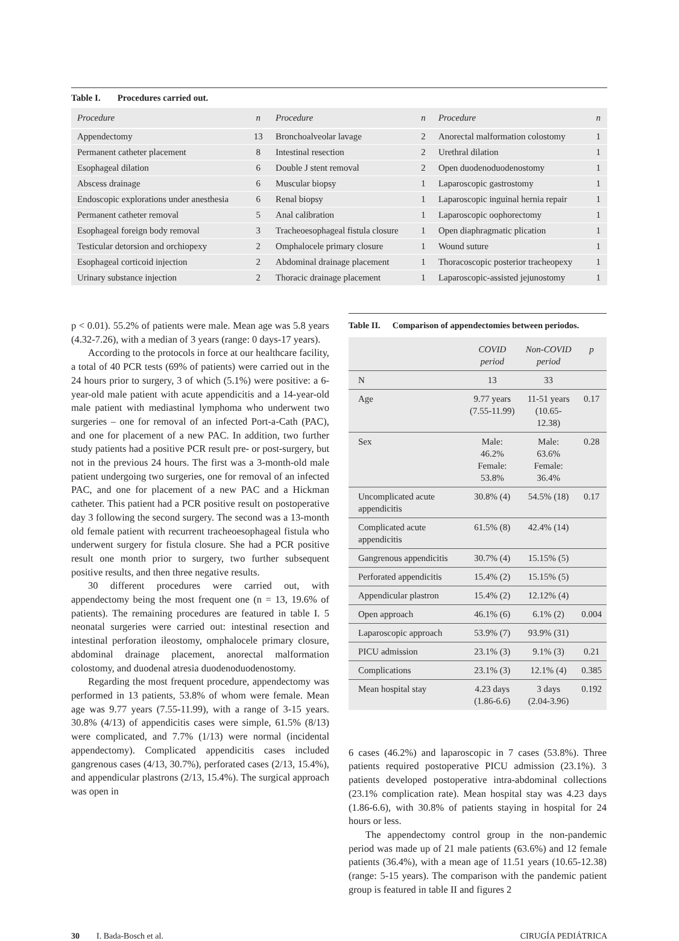Table I. Procedures carried out.
| Procedure | n | Procedure | n | Procedure | n |
| --- | --- | --- | --- | --- | --- |
| Appendectomy | 13 | Bronchoalveolar lavage | 2 | Anorectal malformation colostomy | 1 |
| Permanent catheter placement | 8 | Intestinal resection | 2 | Urethral dilation | 1 |
| Esophageal dilation | 6 | Double J stent removal | 2 | Open duodenoduodenostomy | 1 |
| Abscess drainage | 6 | Muscular biopsy | 1 | Laparoscopic gastrostomy | 1 |
| Endoscopic explorations under anesthesia | 6 | Renal biopsy | 1 | Laparoscopic inguinal hernia repair | 1 |
| Permanent catheter removal | 5 | Anal calibration | 1 | Laparoscopic oophorectomy | 1 |
| Esophageal foreign body removal | 3 | Tracheoesophageal fistula closure | 1 | Open diaphragmatic plication | 1 |
| Testicular detorsion and orchiopexy | 2 | Omphalocele primary closure | 1 | Wound suture | 1 |
| Esophageal corticoid injection | 2 | Abdominal drainage placement | 1 | Thoracoscopic posterior tracheopexy | 1 |
| Urinary substance injection | 2 | Thoracic drainage placement | 1 | Laparoscopic-assisted jejunostomy | 1 |
p < 0.01). 55.2% of patients were male. Mean age was 5.8 years (4.32-7.26), with a median of 3 years (range: 0 days-17 years).
According to the protocols in force at our healthcare facility, a total of 40 PCR tests (69% of patients) were carried out in the 24 hours prior to surgery, 3 of which (5.1%) were positive: a 6-year-old male patient with acute appendicitis and a 14-year-old male patient with mediastinal lymphoma who underwent two surgeries – one for removal of an infected Port-a-Cath (PAC), and one for placement of a new PAC. In addition, two further study patients had a positive PCR result pre- or post-surgery, but not in the previous 24 hours. The first was a 3-month-old male patient undergoing two surgeries, one for removal of an infected PAC, and one for placement of a new PAC and a Hickman catheter. This patient had a PCR positive result on postoperative day 3 following the second surgery. The second was a 13-month old female patient with recurrent tracheoesophageal fistula who underwent surgery for fistula closure. She had a PCR positive result one month prior to surgery, two further subsequent positive results, and then three negative results.
30 different procedures were carried out, with appendectomy being the most frequent one (n = 13, 19.6% of patients). The remaining procedures are featured in table I. 5 neonatal surgeries were carried out: intestinal resection and intestinal perforation ileostomy, omphalocele primary closure, abdominal drainage placement, anorectal malformation colostomy, and duodenal atresia duodenoduodenostomy.
Regarding the most frequent procedure, appendectomy was performed in 13 patients, 53.8% of whom were female. Mean age was 9.77 years (7.55-11.99), with a range of 3-15 years. 30.8% (4/13) of appendicitis cases were simple, 61.5% (8/13) were complicated, and 7.7% (1/13) were normal (incidental appendectomy). Complicated appendicitis cases included gangrenous cases (4/13, 30.7%), perforated cases (2/13, 15.4%), and appendicular plastrons (2/13, 15.4%). The surgical approach was open in
Table II. Comparison of appendectomies between periodos.
| | COVID period | Non-COVID period | p |
| --- | --- | --- | --- |
| N | 13 | 33 | |
| Age | 9.77 years (7.55-11.99) | 11-51 years (10.65-12.38) | 0.17 |
| Sex | Male: 46.2% Female: 53.8% | Male: 63.6% Female: 36.4% | 0.28 |
| Uncomplicated acute appendicitis | 30.8% (4) | 54.5% (18) | 0.17 |
| Complicated acute appendicitis | 61.5% (8) | 42.4% (14) | |
| Gangrenous appendicitis | 30.7% (4) | 15.15% (5) | |
| Perforated appendicitis | 15.4% (2) | 15.15% (5) | |
| Appendicular plastron | 15.4% (2) | 12.12% (4) | |
| Open approach | 46.1% (6) | 6.1% (2) | 0.004 |
| Laparoscopic approach | 53.9% (7) | 93.9% (31) | |
| PICU admission | 23.1% (3) | 9.1% (3) | 0.21 |
| Complications | 23.1% (3) | 12.1% (4) | 0.385 |
| Mean hospital stay | 4.23 days (1.86-6.6) | 3 days (2.04-3.96) | 0.192 |
6 cases (46.2%) and laparoscopic in 7 cases (53.8%). Three patients required postoperative PICU admission (23.1%). 3 patients developed postoperative intra-abdominal collections (23.1% complication rate). Mean hospital stay was 4.23 days (1.86-6.6), with 30.8% of patients staying in hospital for 24 hours or less.
The appendectomy control group in the non-pandemic period was made up of 21 male patients (63.6%) and 12 female patients (36.4%), with a mean age of 11.51 years (10.65-12.38) (range: 5-15 years). The comparison with the pandemic patient group is featured in table II and figures 2
30 I. Bada-Bosch et al. CIRUGÍA PEDIÁTRICA